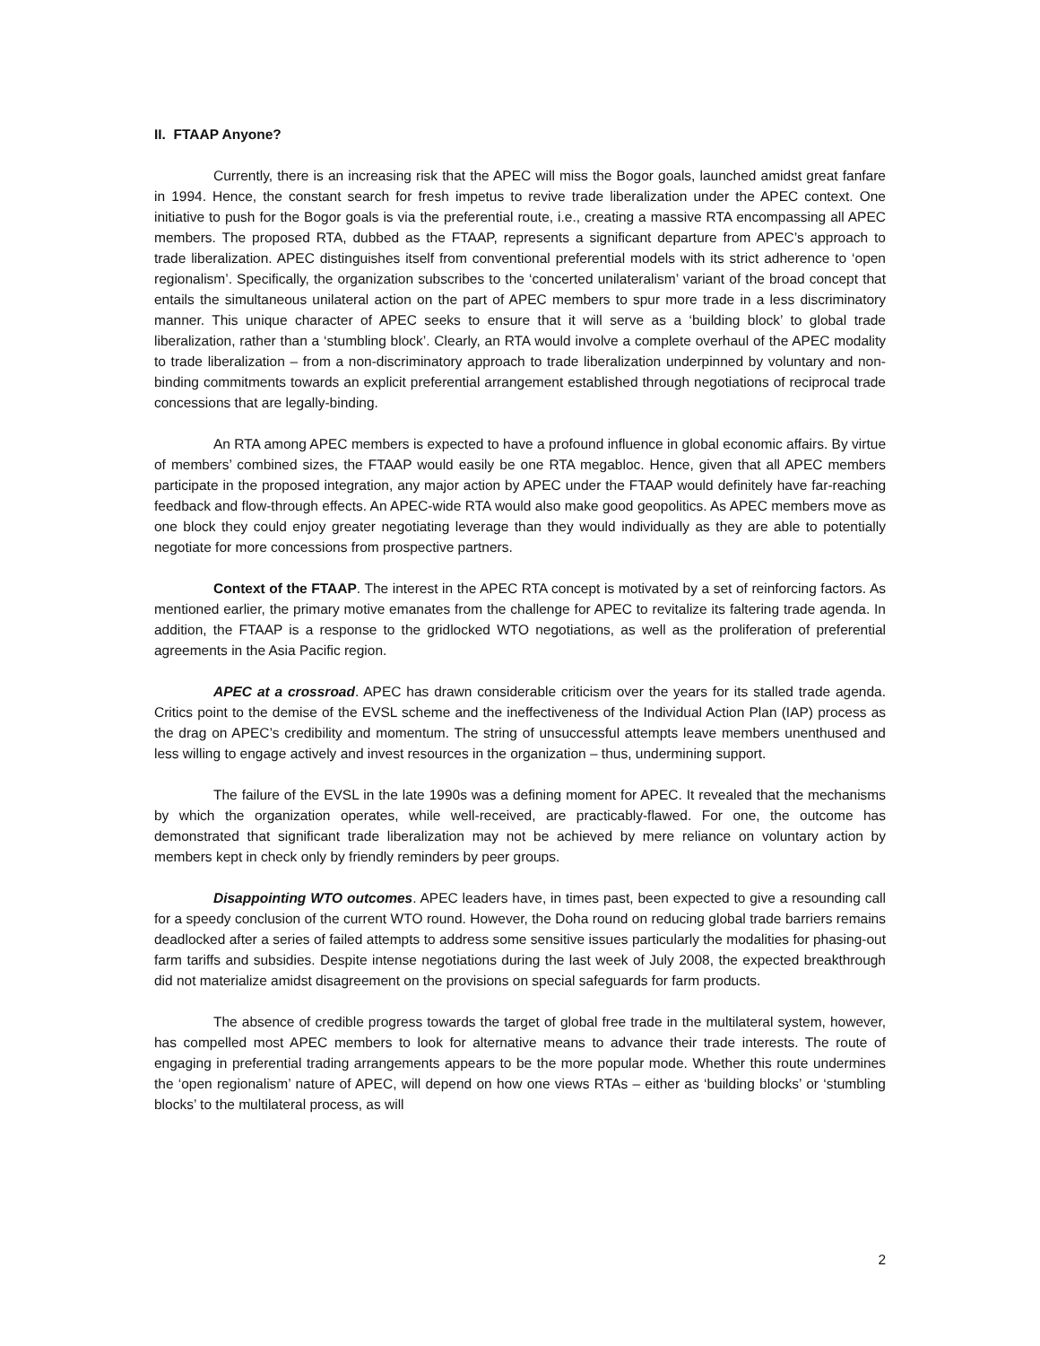II. FTAAP Anyone?
Currently, there is an increasing risk that the APEC will miss the Bogor goals, launched amidst great fanfare in 1994. Hence, the constant search for fresh impetus to revive trade liberalization under the APEC context. One initiative to push for the Bogor goals is via the preferential route, i.e., creating a massive RTA encompassing all APEC members. The proposed RTA, dubbed as the FTAAP, represents a significant departure from APEC’s approach to trade liberalization. APEC distinguishes itself from conventional preferential models with its strict adherence to ‘open regionalism’. Specifically, the organization subscribes to the ‘concerted unilateralism’ variant of the broad concept that entails the simultaneous unilateral action on the part of APEC members to spur more trade in a less discriminatory manner. This unique character of APEC seeks to ensure that it will serve as a ‘building block’ to global trade liberalization, rather than a ‘stumbling block’. Clearly, an RTA would involve a complete overhaul of the APEC modality to trade liberalization – from a non-discriminatory approach to trade liberalization underpinned by voluntary and non-binding commitments towards an explicit preferential arrangement established through negotiations of reciprocal trade concessions that are legally-binding.
An RTA among APEC members is expected to have a profound influence in global economic affairs. By virtue of members’ combined sizes, the FTAAP would easily be one RTA megabloc. Hence, given that all APEC members participate in the proposed integration, any major action by APEC under the FTAAP would definitely have far-reaching feedback and flow-through effects. An APEC-wide RTA would also make good geopolitics. As APEC members move as one block they could enjoy greater negotiating leverage than they would individually as they are able to potentially negotiate for more concessions from prospective partners.
Context of the FTAAP. The interest in the APEC RTA concept is motivated by a set of reinforcing factors. As mentioned earlier, the primary motive emanates from the challenge for APEC to revitalize its faltering trade agenda. In addition, the FTAAP is a response to the gridlocked WTO negotiations, as well as the proliferation of preferential agreements in the Asia Pacific region.
APEC at a crossroad. APEC has drawn considerable criticism over the years for its stalled trade agenda. Critics point to the demise of the EVSL scheme and the ineffectiveness of the Individual Action Plan (IAP) process as the drag on APEC’s credibility and momentum. The string of unsuccessful attempts leave members unenthused and less willing to engage actively and invest resources in the organization – thus, undermining support.
The failure of the EVSL in the late 1990s was a defining moment for APEC. It revealed that the mechanisms by which the organization operates, while well-received, are practicably-flawed. For one, the outcome has demonstrated that significant trade liberalization may not be achieved by mere reliance on voluntary action by members kept in check only by friendly reminders by peer groups.
Disappointing WTO outcomes. APEC leaders have, in times past, been expected to give a resounding call for a speedy conclusion of the current WTO round. However, the Doha round on reducing global trade barriers remains deadlocked after a series of failed attempts to address some sensitive issues particularly the modalities for phasing-out farm tariffs and subsidies. Despite intense negotiations during the last week of July 2008, the expected breakthrough did not materialize amidst disagreement on the provisions on special safeguards for farm products.
The absence of credible progress towards the target of global free trade in the multilateral system, however, has compelled most APEC members to look for alternative means to advance their trade interests. The route of engaging in preferential trading arrangements appears to be the more popular mode. Whether this route undermines the ‘open regionalism’ nature of APEC, will depend on how one views RTAs – either as ‘building blocks’ or ‘stumbling blocks’ to the multilateral process, as will
2